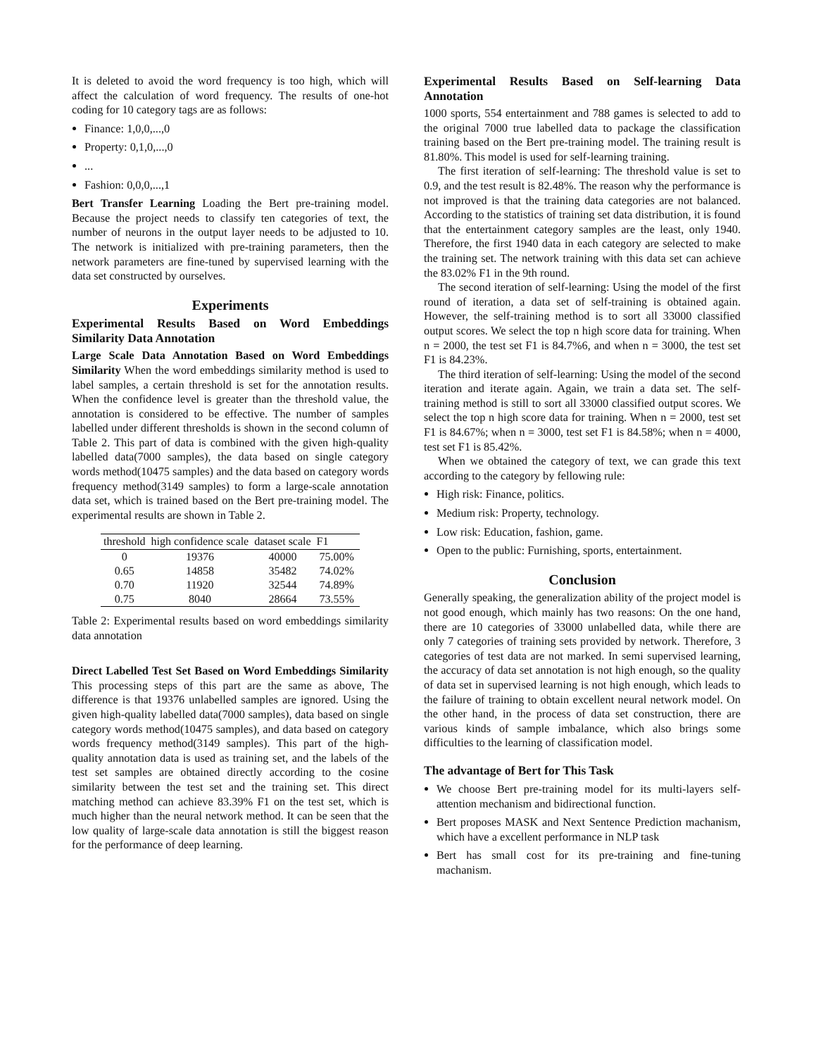It is deleted to avoid the word frequency is too high, which will affect the calculation of word frequency. The results of one-hot coding for 10 category tags are as follows:
Finance: 1,0,0,...,0
Property: 0,1,0,...,0
...
Fashion: 0,0,0,...,1
Bert Transfer Learning Loading the Bert pre-training model. Because the project needs to classify ten categories of text, the number of neurons in the output layer needs to be adjusted to 10. The network is initialized with pre-training parameters, then the network parameters are fine-tuned by supervised learning with the data set constructed by ourselves.
Experiments
Experimental Results Based on Word Embeddings Similarity Data Annotation
Large Scale Data Annotation Based on Word Embeddings Similarity When the word embeddings similarity method is used to label samples, a certain threshold is set for the annotation results. When the confidence level is greater than the threshold value, the annotation is considered to be effective. The number of samples labelled under different thresholds is shown in the second column of Table 2. This part of data is combined with the given high-quality labelled data(7000 samples), the data based on single category words method(10475 samples) and the data based on category words frequency method(3149 samples) to form a large-scale annotation data set, which is trained based on the Bert pre-training model. The experimental results are shown in Table 2.
| threshold | high confidence scale | dataset scale | F1 |
| --- | --- | --- | --- |
| 0 | 19376 | 40000 | 75.00% |
| 0.65 | 14858 | 35482 | 74.02% |
| 0.70 | 11920 | 32544 | 74.89% |
| 0.75 | 8040 | 28664 | 73.55% |
Table 2: Experimental results based on word embeddings similarity data annotation
Direct Labelled Test Set Based on Word Embeddings Similarity This processing steps of this part are the same as above, The difference is that 19376 unlabelled samples are ignored. Using the given high-quality labelled data(7000 samples), data based on single category words method(10475 samples), and data based on category words frequency method(3149 samples). This part of the high-quality annotation data is used as training set, and the labels of the test set samples are obtained directly according to the cosine similarity between the test set and the training set. This direct matching method can achieve 83.39% F1 on the test set, which is much higher than the neural network method. It can be seen that the low quality of large-scale data annotation is still the biggest reason for the performance of deep learning.
Experimental Results Based on Self-learning Data Annotation
1000 sports, 554 entertainment and 788 games is selected to add to the original 7000 true labelled data to package the classification training based on the Bert pre-training model. The training result is 81.80%. This model is used for self-learning training.
The first iteration of self-learning: The threshold value is set to 0.9, and the test result is 82.48%. The reason why the performance is not improved is that the training data categories are not balanced. According to the statistics of training set data distribution, it is found that the entertainment category samples are the least, only 1940. Therefore, the first 1940 data in each category are selected to make the training set. The network training with this data set can achieve the 83.02% F1 in the 9th round.
The second iteration of self-learning: Using the model of the first round of iteration, a data set of self-training is obtained again. However, the self-training method is to sort all 33000 classified output scores. We select the top n high score data for training. When n = 2000, the test set F1 is 84.7%6, and when n = 3000, the test set F1 is 84.23%.
The third iteration of self-learning: Using the model of the second iteration and iterate again. Again, we train a data set. The self-training method is still to sort all 33000 classified output scores. We select the top n high score data for training. When n = 2000, test set F1 is 84.67%; when n = 3000, test set F1 is 84.58%; when n = 4000, test set F1 is 85.42%.
When we obtained the category of text, we can grade this text according to the category by fellowing rule:
High risk: Finance, politics.
Medium risk: Property, technology.
Low risk: Education, fashion, game.
Open to the public: Furnishing, sports, entertainment.
Conclusion
Generally speaking, the generalization ability of the project model is not good enough, which mainly has two reasons: On the one hand, there are 10 categories of 33000 unlabelled data, while there are only 7 categories of training sets provided by network. Therefore, 3 categories of test data are not marked. In semi supervised learning, the accuracy of data set annotation is not high enough, so the quality of data set in supervised learning is not high enough, which leads to the failure of training to obtain excellent neural network model. On the other hand, in the process of data set construction, there are various kinds of sample imbalance, which also brings some difficulties to the learning of classification model.
The advantage of Bert for This Task
We choose Bert pre-training model for its multi-layers self-attention mechanism and bidirectional function.
Bert proposes MASK and Next Sentence Prediction machanism, which have a excellent performance in NLP task
Bert has small cost for its pre-training and fine-tuning machanism.